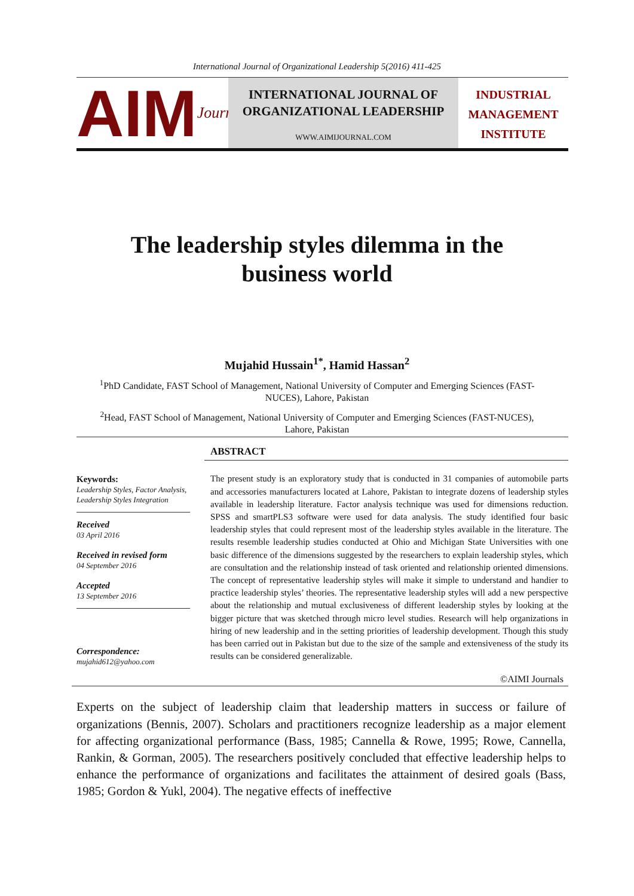International Journal of Organizational Leadership 5(2016) 411-425
AIM Journals
INTERNATIONAL JOURNAL OF
ORGANIZATIONAL LEADERSHIP
WWW.AIMIJOURNAL.COM
INDUSTRIAL
MANAGEMENT
INSTITUTE
The leadership styles dilemma in the
business world
Mujahid Hussain<sup>1*</sup>, Hamid Hassan<sup>2</sup>
<sup>1</sup> PhD Candidate, FAST School of Management, National University of Computer and Emerging Sciences (FAST-NUCES), Lahore, Pakistan
<sup>2</sup> Head, FAST School of Management, National University of Computer and Emerging Sciences (FAST-NUCES), Lahore, Pakistan
Keywords:
Leadership Styles, Factor Analysis, Leadership Styles Integration
Received
03 April 2016
Received in revised form
04 September 2016
Accepted
13 September 2016
Correspondence:
mujahid612@yahoo.com
ABSTRACT
The present study is an exploratory study that is conducted in 31 companies of automobile parts and accessories manufacturers located at Lahore, Pakistan to integrate dozens of leadership styles available in leadership literature. Factor analysis technique was used for dimensions reduction. SPSS and smartPLS3 software were used for data analysis. The study identified four basic leadership styles that could represent most of the leadership styles available in the literature. The results resemble leadership studies conducted at Ohio and Michigan State Universities with one basic difference of the dimensions suggested by the researchers to explain leadership styles, which are consultation and the relationship instead of task oriented and relationship oriented dimensions. The concept of representative leadership styles will make it simple to understand and handier to practice leadership styles’ theories. The representative leadership styles will add a new perspective about the relationship and mutual exclusiveness of different leadership styles by looking at the bigger picture that was sketched through micro level studies. Research will help organizations in hiring of new leadership and in the setting priorities of leadership development. Though this study has been carried out in Pakistan but due to the size of the sample and extensiveness of the study its results can be considered generalizable.
©AIMI Journals
Experts on the subject of leadership claim that leadership matters in success or failure of organizations (Bennis, 2007). Scholars and practitioners recognize leadership as a major element for affecting organizational performance (Bass, 1985; Cannella & Rowe, 1995; Rowe, Cannella, Rankin, & Gorman, 2005). The researchers positively concluded that effective leadership helps to enhance the performance of organizations and facilitates the attainment of desired goals (Bass, 1985; Gordon & Yukl, 2004). The negative effects of ineffective